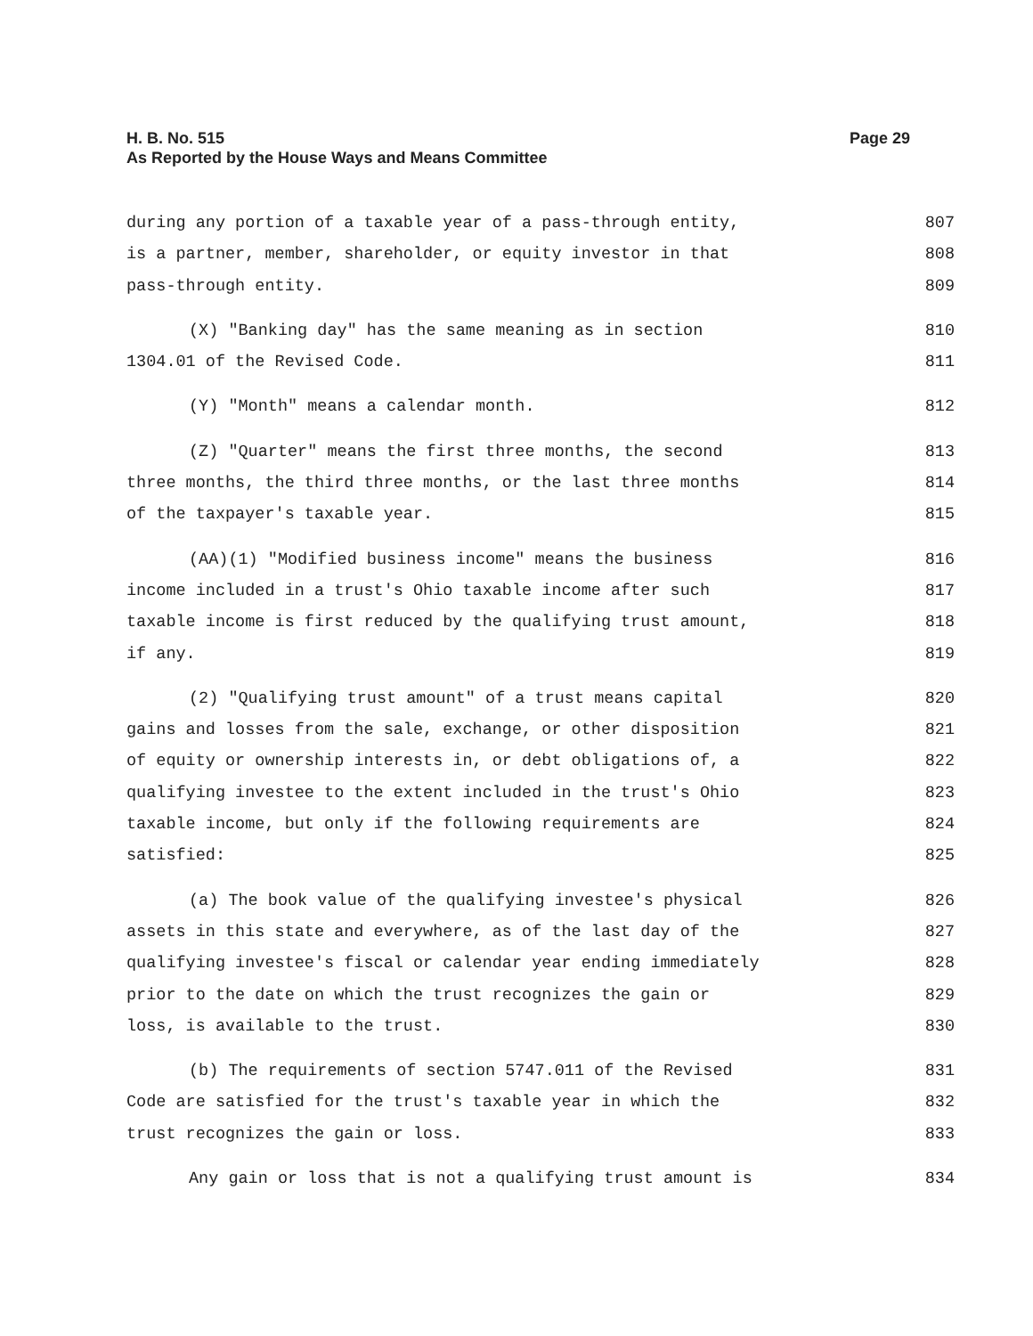Page 29 H. B. No. 515
As Reported by the House Ways and Means Committee
during any portion of a taxable year of a pass-through entity, 807
is a partner, member, shareholder, or equity investor in that 808
pass-through entity. 809
(X) "Banking day" has the same meaning as in section 810
1304.01 of the Revised Code. 811
(Y) "Month" means a calendar month. 812
(Z) "Quarter" means the first three months, the second 813
three months, the third three months, or the last three months 814
of the taxpayer's taxable year. 815
(AA)(1) "Modified business income" means the business 816
income included in a trust's Ohio taxable income after such 817
taxable income is first reduced by the qualifying trust amount, 818
if any. 819
(2) "Qualifying trust amount" of a trust means capital 820
gains and losses from the sale, exchange, or other disposition 821
of equity or ownership interests in, or debt obligations of, a 822
qualifying investee to the extent included in the trust's Ohio 823
taxable income, but only if the following requirements are 824
satisfied: 825
(a) The book value of the qualifying investee's physical 826
assets in this state and everywhere, as of the last day of the 827
qualifying investee's fiscal or calendar year ending immediately 828
prior to the date on which the trust recognizes the gain or 829
loss, is available to the trust. 830
(b) The requirements of section 5747.011 of the Revised 831
Code are satisfied for the trust's taxable year in which the 832
trust recognizes the gain or loss. 833
Any gain or loss that is not a qualifying trust amount is 834